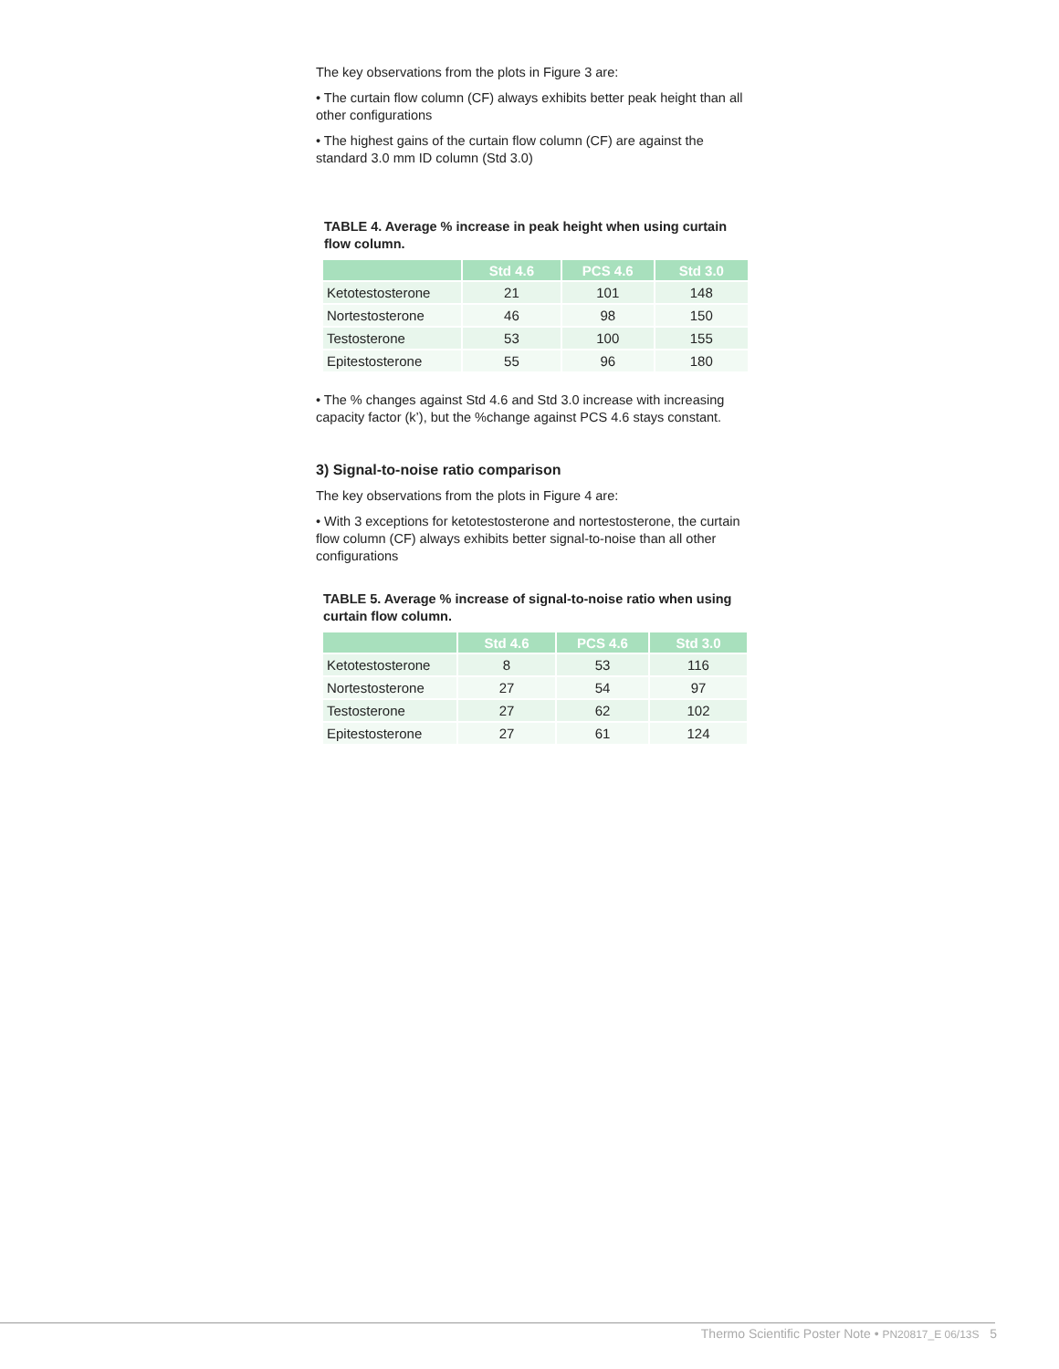The key observations from the plots in Figure 3 are:
• The curtain flow column (CF) always exhibits better peak height than all other configurations
• The highest gains of the curtain flow column (CF) are against the standard 3.0 mm ID column (Std 3.0)
TABLE 4. Average % increase in peak height when using curtain flow column.
| | Std 4.6 | PCS 4.6 | Std 3.0 |
| --- | --- | --- | --- |
| Ketotestosterone | 21 | 101 | 148 |
| Nortestosterone | 46 | 98 | 150 |
| Testosterone | 53 | 100 | 155 |
| Epitestosterone | 55 | 96 | 180 |
• The % changes against Std 4.6 and Std 3.0 increase with increasing capacity factor (k’), but the %change against PCS 4.6 stays constant.
3) Signal-to-noise ratio comparison
The key observations from the plots in Figure 4 are:
• With 3 exceptions for ketotestosterone and nortestosterone, the curtain flow column (CF) always exhibits better signal-to-noise than all other configurations
TABLE 5. Average % increase of signal-to-noise ratio when using curtain flow column.
| | Std 4.6 | PCS 4.6 | Std 3.0 |
| --- | --- | --- | --- |
| Ketotestosterone | 8 | 53 | 116 |
| Nortestosterone | 27 | 54 | 97 |
| Testosterone | 27 | 62 | 102 |
| Epitestosterone | 27 | 61 | 124 |
Thermo Scientific Poster Note • PN20817_E 06/13S 5